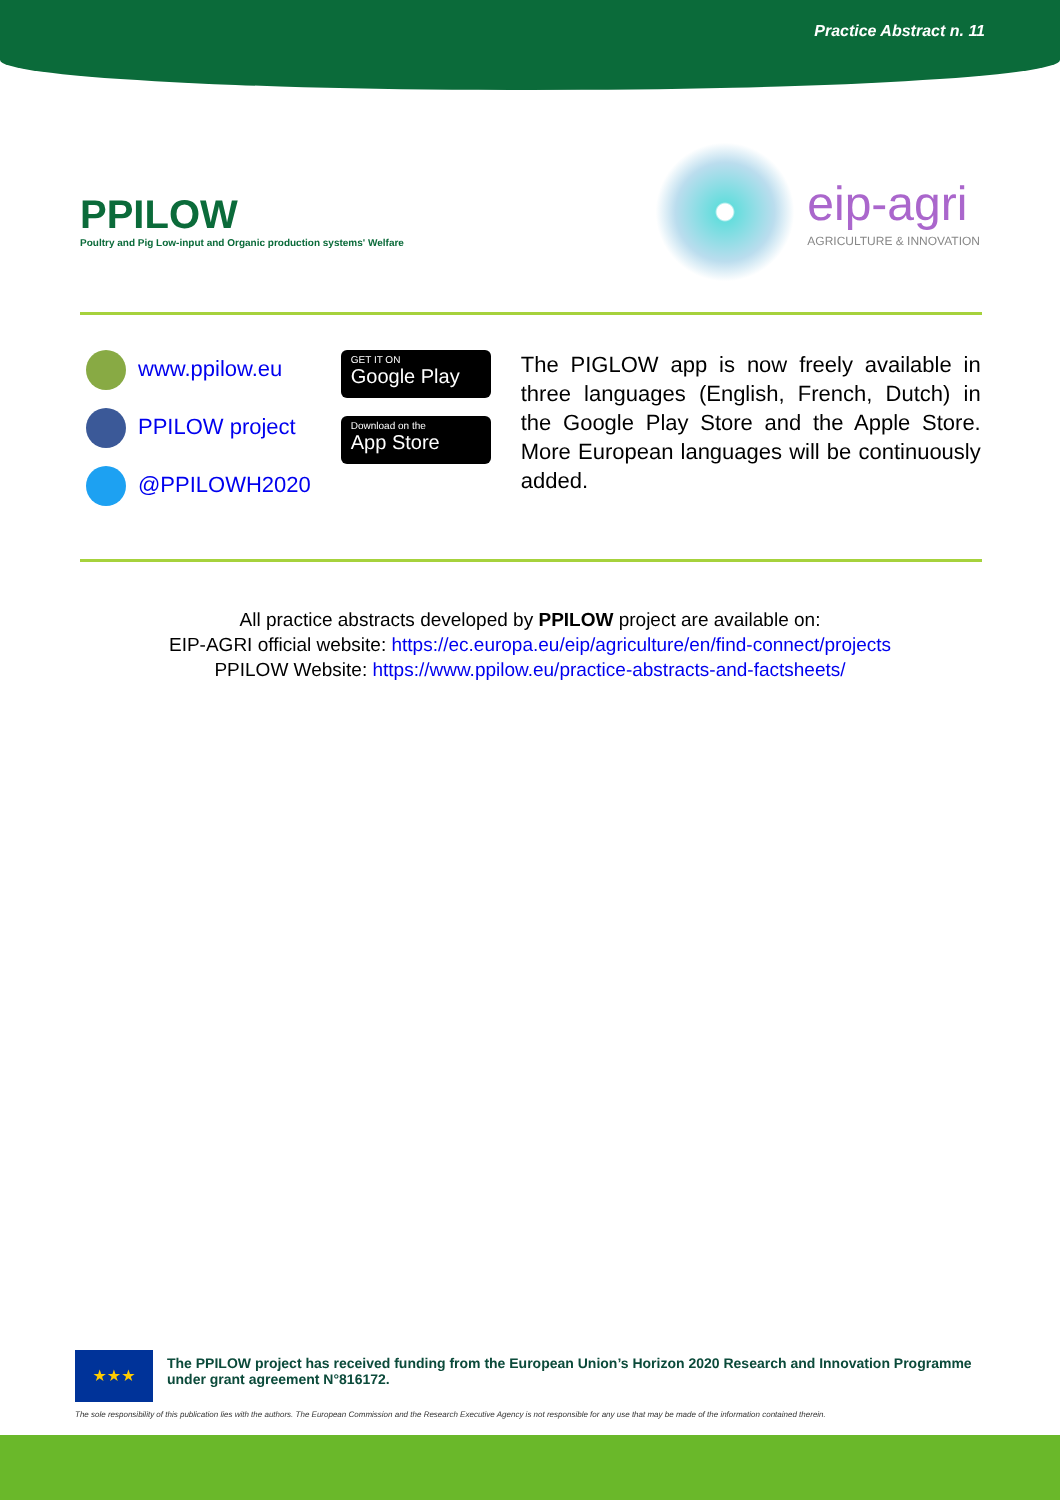Practice Abstract n. 11
PPILOW
Poultry and Pig Low-input and Organic production systems' Welfare
eip-agri
AGRICULTURE & INNOVATION
www.ppilow.eu
PPILOW project
@PPILOWH2020
GET IT ON
Google Play
Download on the
App Store
The PIGLOW app is now freely available in three languages (English, French, Dutch) in the Google Play Store and the Apple Store. More European languages will be continuously added.
All practice abstracts developed by PPILOW project are available on:
EIP-AGRI official website: https://ec.europa.eu/eip/agriculture/en/find-connect/projects
PPILOW Website: https://www.ppilow.eu/practice-abstracts-and-factsheets/
★★★
The PPILOW project has received funding from the European Union’s Horizon 2020 Research and Innovation Programme under grant agreement N°816172.
The sole responsibility of this publication lies with the authors. The European Commission and the Research Executive Agency is not responsible for any use that may be made of the information contained therein.